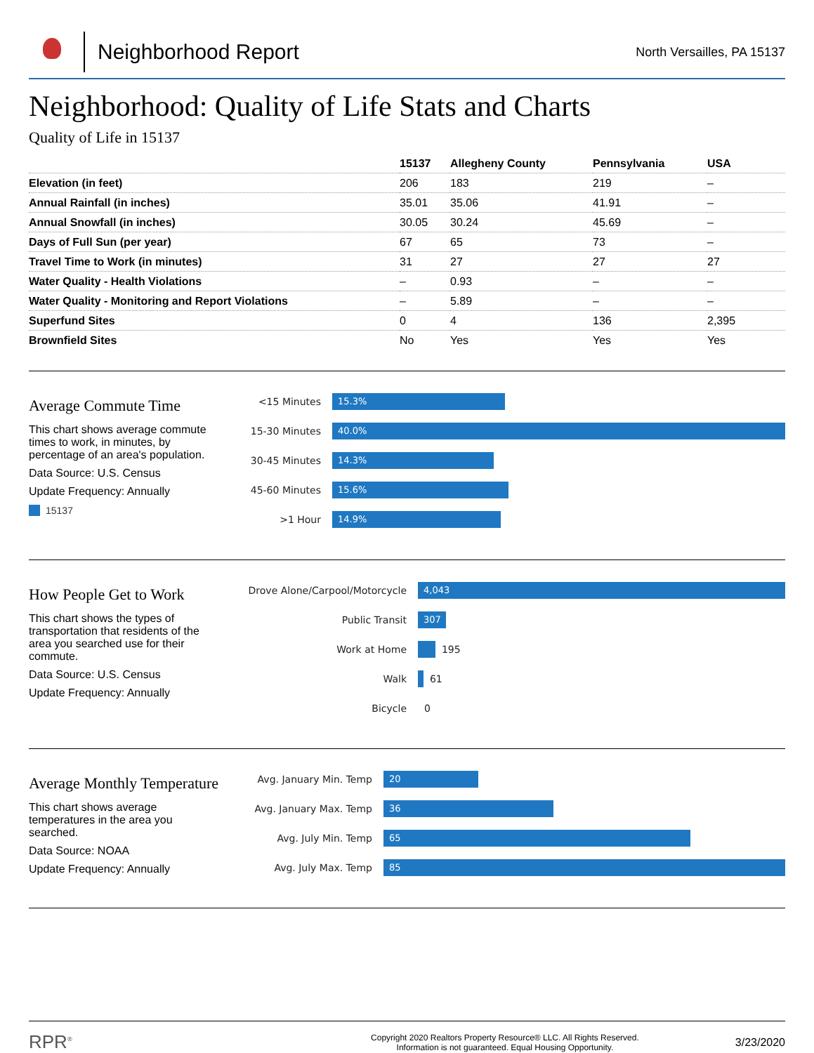Neighborhood Report
North Versailles, PA 15137
Neighborhood: Quality of Life Stats and Charts
Quality of Life in 15137
| | 15137 | Allegheny County | Pennsylvania | USA |
| --- | --- | --- | --- | --- |
| Elevation (in feet) | 206 | 183 | 219 | – |
| Annual Rainfall (in inches) | 35.01 | 35.06 | 41.91 | – |
| Annual Snowfall (in inches) | 30.05 | 30.24 | 45.69 | – |
| Days of Full Sun (per year) | 67 | 65 | 73 | – |
| Travel Time to Work (in minutes) | 31 | 27 | 27 | 27 |
| Water Quality - Health Violations | – | 0.93 | – | – |
| Water Quality - Monitoring and Report Violations | – | 5.89 | – | – |
| Superfund Sites | 0 | 4 | 136 | 2,395 |
| Brownfield Sites | No | Yes | Yes | Yes |
Average Commute Time
This chart shows average commute times to work, in minutes, by percentage of an area's population.
Data Source: U.S. Census
Update Frequency: Annually
15137
<15 Minutes
15.3%
15-30 Minutes
40.0%
30-45 Minutes
14.3%
45-60 Minutes
15.6%
>1 Hour
14.9%
How People Get to Work
This chart shows the types of transportation that residents of the area you searched use for their commute.
Data Source: U.S. Census
Update Frequency: Annually
Drove Alone/Carpool/Motorcycle
4,043
Public Transit
307
Work at Home
195
Walk
61
Bicycle
0
Average Monthly Temperature
This chart shows average temperatures in the area you searched.
Data Source: NOAA
Update Frequency: Annually
Avg. January Min. Temp
20
Avg. January Max. Temp
36
Avg. July Min. Temp
65
Avg. July Max. Temp
85
RPR<sup>®</sup>
Copyright 2020 Realtors Property Resource® LLC. All Rights Reserved.
Information is not guaranteed. Equal Housing Opportunity.
3/23/2020